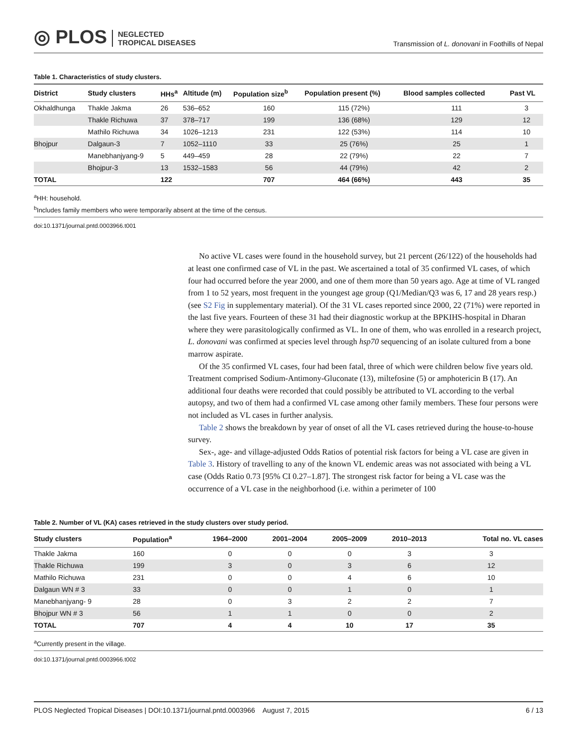◎ PLOS NEGLECTED
TROPICAL DISEASES
Transmission of L. donovani in Foothills of Nepal
Table 1. Characteristics of study clusters.
| District | Study clusters | HHs<sup>a</sup> | Altitude (m) | Population size<sup>b</sup> | Population present (%) | Blood samples collected | Past VL |
| --- | --- | --- | --- | --- | --- | --- | --- |
| Okhaldhunga | Thakle Jakma | 26 | 536–652 | 160 | 115 (72%) | 111 | 3 |
| | Thakle Richuwa | 37 | 378–717 | 199 | 136 (68%) | 129 | 12 |
| | Mathilo Richuwa | 34 | 1026–1213 | 231 | 122 (53%) | 114 | 10 |
| Bhojpur | Dalgaun-3 | 7 | 1052–1110 | 33 | 25 (76%) | 25 | 1 |
| | Manebhanjyang-9 | 5 | 449–459 | 28 | 22 (79%) | 22 | 7 |
| | Bhojpur-3 | 13 | 1532–1583 | 56 | 44 (79%) | 42 | 2 |
| TOTAL | | 122 | | 707 | 464 (66%) | 443 | 35 |
<sup>a</sup> HH: household.
<sup>b</sup> Includes family members who were temporarily absent at the time of the census.
doi:10.1371/journal.pntd.0003966.t001
No active VL cases were found in the household survey, but 21 percent (26/122) of the households had at least one confirmed case of VL in the past. We ascertained a total of 35 confirmed VL cases, of which four had occurred before the year 2000, and one of them more than 50 years ago. Age at time of VL ranged from 1 to 52 years, most frequent in the youngest age group (Q1/Median/Q3 was 6, 17 and 28 years resp.) (see S2 Fig in supplementary material). Of the 31 VL cases reported since 2000, 22 (71%) were reported in the last five years. Fourteen of these 31 had their diagnostic workup at the BPKIHS-hospital in Dharan where they were parasitologically confirmed as VL. In one of them, who was enrolled in a research project, L. donovani was confirmed at species level through hsp70 sequencing of an isolate cultured from a bone marrow aspirate.
Of the 35 confirmed VL cases, four had been fatal, three of which were children below five years old. Treatment comprised Sodium-Antimony-Gluconate (13), miltefosine (5) or amphotericin B (17). An additional four deaths were recorded that could possibly be attributed to VL according to the verbal autopsy, and two of them had a confirmed VL case among other family members. These four persons were not included as VL cases in further analysis.
Table 2 shows the breakdown by year of onset of all the VL cases retrieved during the house-to-house survey.
Sex-, age- and village-adjusted Odds Ratios of potential risk factors for being a VL case are given in Table 3. History of travelling to any of the known VL endemic areas was not associated with being a VL case (Odds Ratio 0.73 [95% CI 0.27–1.87]. The strongest risk factor for being a VL case was the occurrence of a VL case in the neighborhood (i.e. within a perimeter of 100
Table 2. Number of VL (KA) cases retrieved in the study clusters over study period.
| Study clusters | Population<sup>a</sup> | 1964–2000 | 2001–2004 | 2005–2009 | 2010–2013 | Total no. VL cases |
| --- | --- | --- | --- | --- | --- | --- |
| Thakle Jakma | 160 | 0 | 0 | 0 | 3 | 3 |
| Thakle Richuwa | 199 | 3 | 0 | 3 | 6 | 12 |
| Mathilo Richuwa | 231 | 0 | 0 | 4 | 6 | 10 |
| Dalgaun WN # 3 | 33 | 0 | 0 | 1 | 0 | 1 |
| Manebhanjyang- 9 | 28 | 0 | 3 | 2 | 2 | 7 |
| Bhojpur WN # 3 | 56 | 1 | 1 | 0 | 0 | 2 |
| TOTAL | 707 | 4 | 4 | 10 | 17 | 35 |
<sup>a</sup> Currently present in the village.
doi:10.1371/journal.pntd.0003966.t002
PLOS Neglected Tropical Diseases | DOI:10.1371/journal.pntd.0003966 August 7, 2015 6 / 13